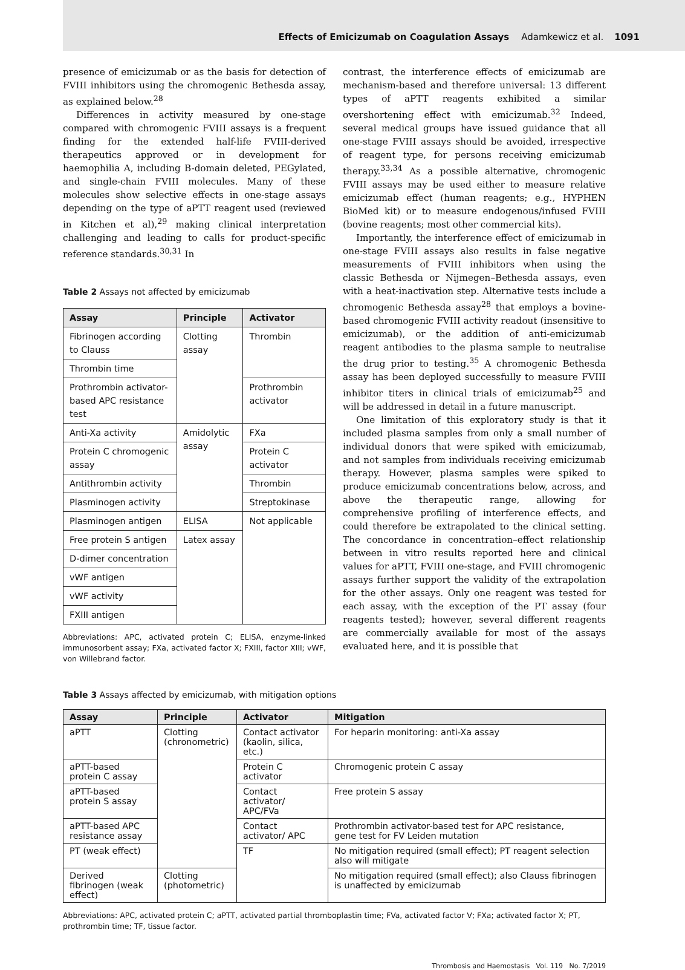Effects of Emicizumab on Coagulation Assays Adamkewicz et al. 1091
presence of emicizumab or as the basis for detection of FVIII inhibitors using the chromogenic Bethesda assay, as explained below.<sup>28</sup>
Differences in activity measured by one-stage compared with chromogenic FVIII assays is a frequent finding for the extended half-life FVIII-derived therapeutics approved or in development for haemophilia A, including B-domain deleted, PEGylated, and single-chain FVIII molecules. Many of these molecules show selective effects in one-stage assays depending on the type of aPTT reagent used (reviewed in Kitchen et al),<sup>29</sup> making clinical interpretation challenging and leading to calls for product-specific reference standards.<sup>30,31</sup> In
Table 2 Assays not affected by emicizumab
| Assay | Principle | Activator |
| --- | --- | --- |
| Fibrinogen according to Clauss | Clotting assay | Thrombin |
| Thrombin time | | |
| Prothrombin activator-based APC resistance test | | Prothrombin activator |
| Anti-Xa activity | Amidolytic assay | FXa |
| Protein C chromogenic assay | | Protein C activator |
| Antithrombin activity | | Thrombin |
| Plasminogen activity | | Streptokinase |
| Plasminogen antigen | ELISA | Not applicable |
| Free protein S antigen | Latex assay | |
| D-dimer concentration | | |
| vWF antigen | | |
| vWF activity | | |
| FXIII antigen | | |
Abbreviations: APC, activated protein C; ELISA, enzyme-linked immunosorbent assay; FXa, activated factor X; FXIII, factor XIII; vWF, von Willebrand factor.
contrast, the interference effects of emicizumab are mechanism-based and therefore universal: 13 different types of aPTT reagents exhibited a similar overshortening effect with emicizumab.<sup>32</sup> Indeed, several medical groups have issued guidance that all one-stage FVIII assays should be avoided, irrespective of reagent type, for persons receiving emicizumab therapy.<sup>33,34</sup> As a possible alternative, chromogenic FVIII assays may be used either to measure relative emicizumab effect (human reagents; e.g., HYPHEN BioMed kit) or to measure endogenous/infused FVIII (bovine reagents; most other commercial kits).
Importantly, the interference effect of emicizumab in one-stage FVIII assays also results in false negative measurements of FVIII inhibitors when using the classic Bethesda or Nijmegen–Bethesda assays, even with a heat-inactivation step. Alternative tests include a chromogenic Bethesda assay<sup>28</sup> that employs a bovine-based chromogenic FVIII activity readout (insensitive to emicizumab), or the addition of anti-emicizumab reagent antibodies to the plasma sample to neutralise the drug prior to testing.<sup>35</sup> A chromogenic Bethesda assay has been deployed successfully to measure FVIII inhibitor titers in clinical trials of emicizumab<sup>25</sup> and will be addressed in detail in a future manuscript.
One limitation of this exploratory study is that it included plasma samples from only a small number of individual donors that were spiked with emicizumab, and not samples from individuals receiving emicizumab therapy. However, plasma samples were spiked to produce emicizumab concentrations below, across, and above the therapeutic range, allowing for comprehensive profiling of interference effects, and could therefore be extrapolated to the clinical setting. The concordance in concentration–effect relationship between in vitro results reported here and clinical values for aPTT, FVIII one-stage, and FVIII chromogenic assays further support the validity of the extrapolation for the other assays. Only one reagent was tested for each assay, with the exception of the PT assay (four reagents tested); however, several different reagents are commercially available for most of the assays evaluated here, and it is possible that
Table 3 Assays affected by emicizumab, with mitigation options
| Assay | Principle | Activator | Mitigation |
| --- | --- | --- | --- |
| aPTT | Clotting (chronometric) | Contact activator (kaolin, silica, etc.) | For heparin monitoring: anti-Xa assay |
| aPTT-based protein C assay | | Protein C activator | Chromogenic protein C assay |
| aPTT-based protein S assay | | Contact activator/ APC/FVa | Free protein S assay |
| aPTT-based APC resistance assay | | Contact activator/ APC | Prothrombin activator-based test for APC resistance, gene test for FV Leiden mutation |
| PT (weak effect) | | TF | No mitigation required (small effect); PT reagent selection also will mitigate |
| Derived fibrinogen (weak effect) | Clotting (photometric) | | No mitigation required (small effect); also Clauss fibrinogen is unaffected by emicizumab |
Abbreviations: APC, activated protein C; aPTT, activated partial thromboplastin time; FVa, activated factor V; FXa; activated factor X; PT, prothrombin time; TF, tissue factor.
Thrombosis and Haemostasis Vol. 119 No. 7/2019